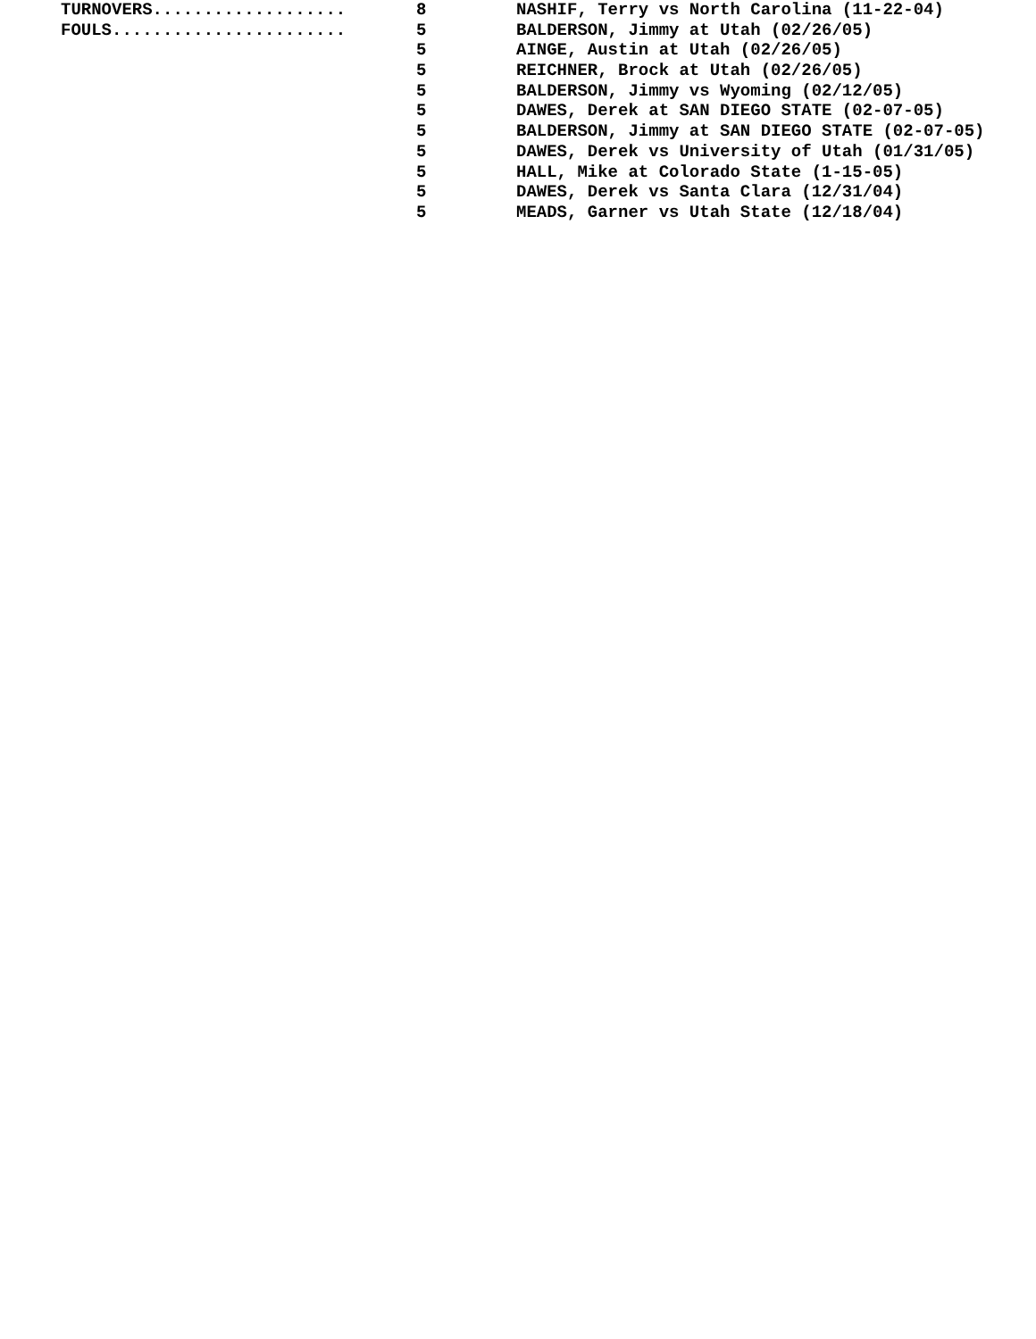| TURNOVERS................... | 8 | NASHIF, Terry vs North Carolina (11-22-04) |
| FOULS....................... | 5 | BALDERSON, Jimmy at Utah (02/26/05) |
| | 5 | AINGE, Austin at Utah (02/26/05) |
| | 5 | REICHNER, Brock at Utah (02/26/05) |
| | 5 | BALDERSON, Jimmy vs Wyoming (02/12/05) |
| | 5 | DAWES, Derek at SAN DIEGO STATE (02-07-05) |
| | 5 | BALDERSON, Jimmy at SAN DIEGO STATE (02-07-05) |
| | 5 | DAWES, Derek vs University of Utah (01/31/05) |
| | 5 | HALL, Mike at Colorado State (1-15-05) |
| | 5 | DAWES, Derek vs Santa Clara (12/31/04) |
| | 5 | MEADS, Garner vs Utah State (12/18/04) |